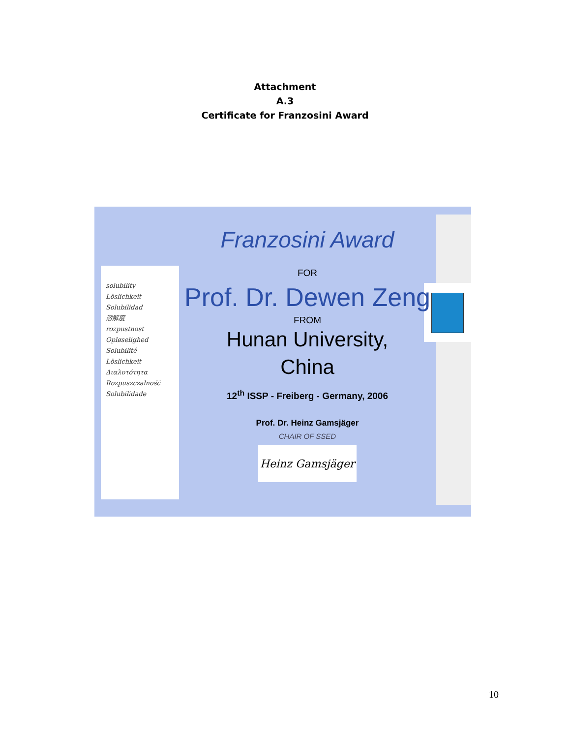Attachment
A.3
Certificate for Franzosini Award
solubility
Löslichkeit
Solubilidad
溶解度
rozpustnost
Opløselighed
Solubilité
Löslichkeit
Διαλυτότητα
Rozpuszczalność
Solubilidade
Franzosini Award
FOR
Prof. Dr. Dewen Zeng
FROM
Hunan University,
China
12<sup>th</sup> ISSP - Freiberg - Germany, 2006
Prof. Dr. Heinz Gamsjäger
CHAIR OF SSED
Heinz Gamsjäger
10